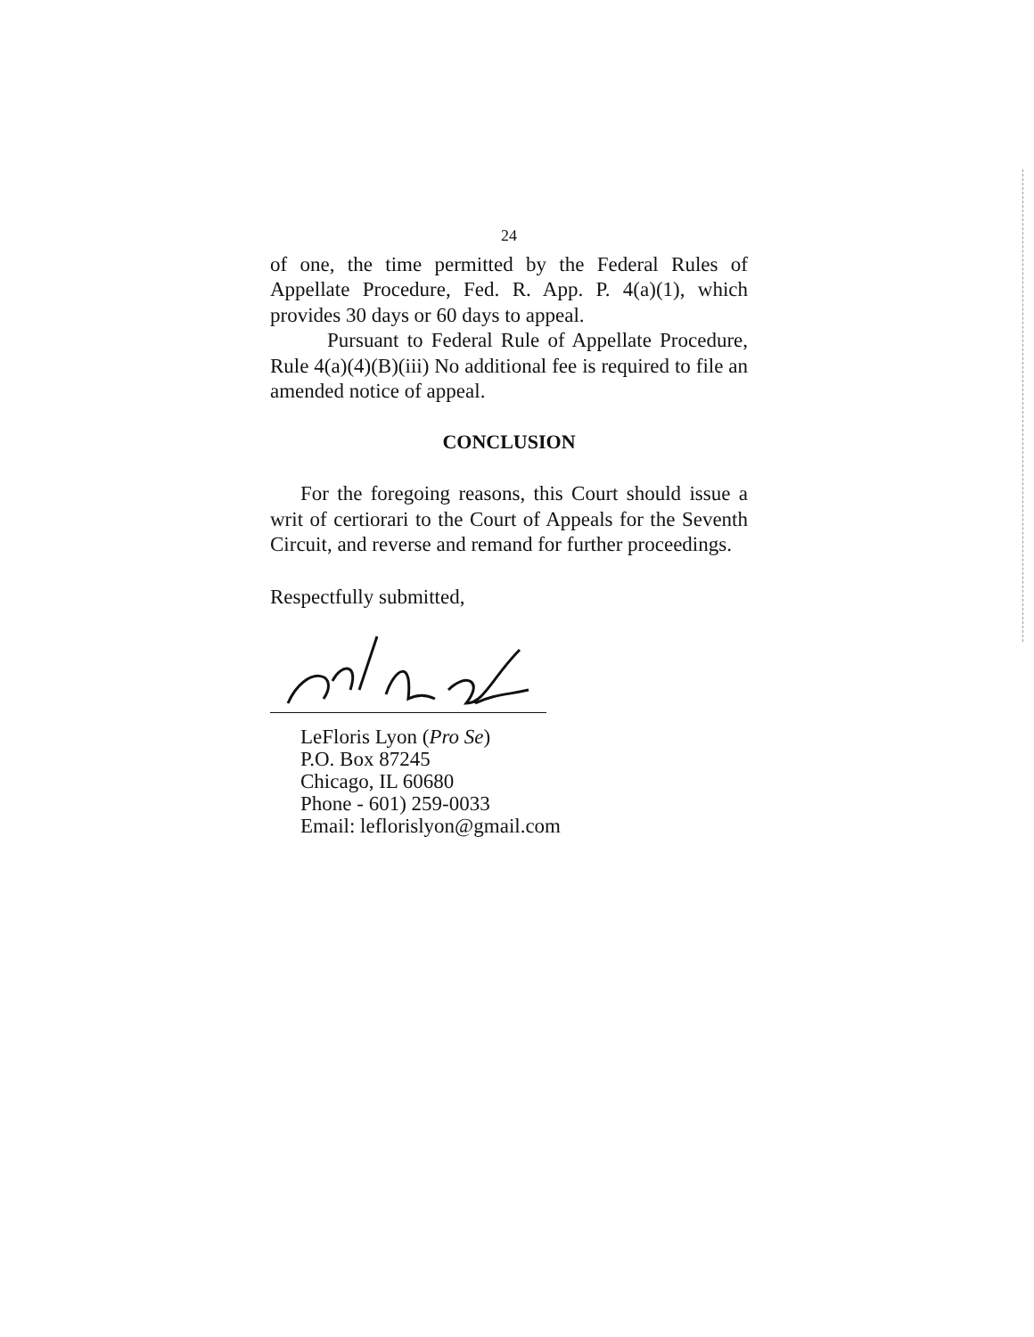24
of one, the time permitted by the Federal Rules of Appellate Procedure, Fed. R. App. P. 4(a)(1), which provides 30 days or 60 days to appeal.
Pursuant to Federal Rule of Appellate Procedure, Rule 4(a)(4)(B)(iii) No additional fee is required to file an amended notice of appeal.
CONCLUSION
For the foregoing reasons, this Court should issue a writ of certiorari to the Court of Appeals for the Seventh Circuit, and reverse and remand for further proceedings.
Respectfully submitted,
LeFloris Lyon (Pro Se)
P.O. Box 87245
Chicago, IL 60680
Phone - 601) 259-0033
Email: leflorislyon@gmail.com